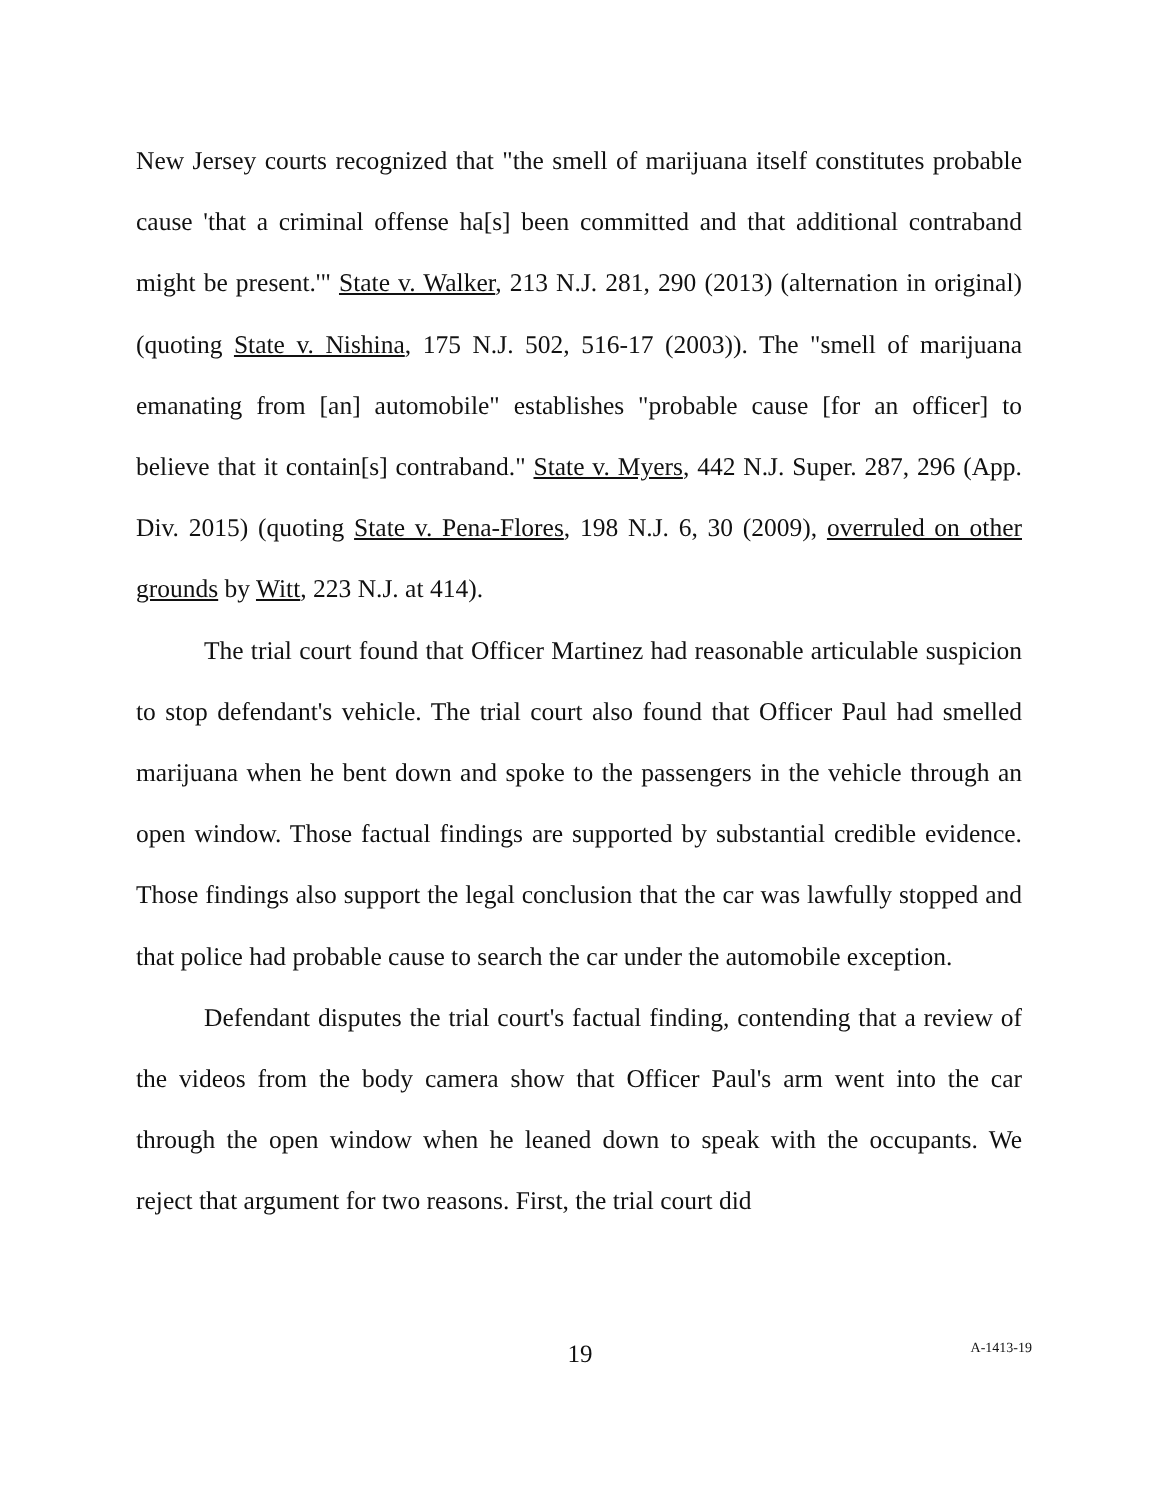New Jersey courts recognized that "the smell of marijuana itself constitutes probable cause 'that a criminal offense ha[s] been committed and that additional contraband might be present.'" State v. Walker, 213 N.J. 281, 290 (2013) (alternation in original) (quoting State v. Nishina, 175 N.J. 502, 516-17 (2003)). The "smell of marijuana emanating from [an] automobile" establishes "probable cause [for an officer] to believe that it contain[s] contraband." State v. Myers, 442 N.J. Super. 287, 296 (App. Div. 2015) (quoting State v. Pena-Flores, 198 N.J. 6, 30 (2009), overruled on other grounds by Witt, 223 N.J. at 414).
The trial court found that Officer Martinez had reasonable articulable suspicion to stop defendant's vehicle. The trial court also found that Officer Paul had smelled marijuana when he bent down and spoke to the passengers in the vehicle through an open window. Those factual findings are supported by substantial credible evidence. Those findings also support the legal conclusion that the car was lawfully stopped and that police had probable cause to search the car under the automobile exception.
Defendant disputes the trial court's factual finding, contending that a review of the videos from the body camera show that Officer Paul's arm went into the car through the open window when he leaned down to speak with the occupants. We reject that argument for two reasons. First, the trial court did
19
A-1413-19